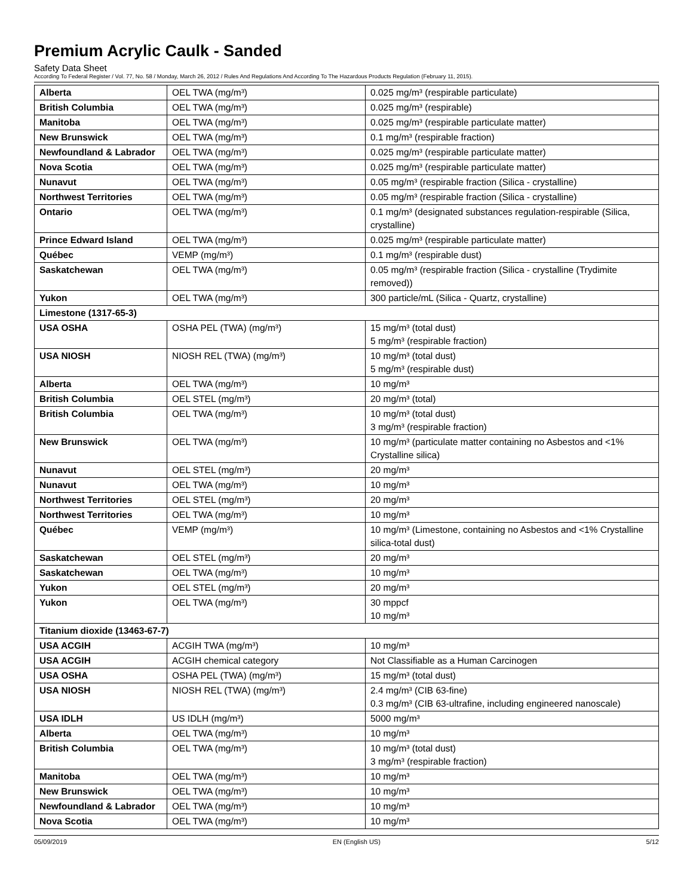Premium Acrylic Caulk - Sanded
Safety Data Sheet
According To Federal Register / Vol. 77, No. 58 / Monday, March 26, 2012 / Rules And Regulations And According To The Hazardous Products Regulation (February 11, 2015).
| Alberta | OEL TWA (mg/m³) | 0.025 mg/m³ (respirable particulate) |
| British Columbia | OEL TWA (mg/m³) | 0.025 mg/m³ (respirable) |
| Manitoba | OEL TWA (mg/m³) | 0.025 mg/m³ (respirable particulate matter) |
| New Brunswick | OEL TWA (mg/m³) | 0.1 mg/m³ (respirable fraction) |
| Newfoundland & Labrador | OEL TWA (mg/m³) | 0.025 mg/m³ (respirable particulate matter) |
| Nova Scotia | OEL TWA (mg/m³) | 0.025 mg/m³ (respirable particulate matter) |
| Nunavut | OEL TWA (mg/m³) | 0.05 mg/m³ (respirable fraction (Silica - crystalline) |
| Northwest Territories | OEL TWA (mg/m³) | 0.05 mg/m³ (respirable fraction (Silica - crystalline) |
| Ontario | OEL TWA (mg/m³) | 0.1 mg/m³ (designated substances regulation-respirable (Silica, crystalline) |
| Prince Edward Island | OEL TWA (mg/m³) | 0.025 mg/m³ (respirable particulate matter) |
| Québec | VEMP (mg/m³) | 0.1 mg/m³ (respirable dust) |
| Saskatchewan | OEL TWA (mg/m³) | 0.05 mg/m³ (respirable fraction (Silica - crystalline (Trydimite removed)) |
| Yukon | OEL TWA (mg/m³) | 300 particle/mL (Silica - Quartz, crystalline) |
| Limestone (1317-65-3) | | |
| USA OSHA | OSHA PEL (TWA) (mg/m³) | 15 mg/m³ (total dust) 5 mg/m³ (respirable fraction) |
| USA NIOSH | NIOSH REL (TWA) (mg/m³) | 10 mg/m³ (total dust) 5 mg/m³ (respirable dust) |
| Alberta | OEL TWA (mg/m³) | 10 mg/m³ |
| British Columbia | OEL STEL (mg/m³) | 20 mg/m³ (total) |
| British Columbia | OEL TWA (mg/m³) | 10 mg/m³ (total dust) 3 mg/m³ (respirable fraction) |
| New Brunswick | OEL TWA (mg/m³) | 10 mg/m³ (particulate matter containing no Asbestos and <1% Crystalline silica) |
| Nunavut | OEL STEL (mg/m³) | 20 mg/m³ |
| Nunavut | OEL TWA (mg/m³) | 10 mg/m³ |
| Northwest Territories | OEL STEL (mg/m³) | 20 mg/m³ |
| Northwest Territories | OEL TWA (mg/m³) | 10 mg/m³ |
| Québec | VEMP (mg/m³) | 10 mg/m³ (Limestone, containing no Asbestos and <1% Crystalline silica-total dust) |
| Saskatchewan | OEL STEL (mg/m³) | 20 mg/m³ |
| Saskatchewan | OEL TWA (mg/m³) | 10 mg/m³ |
| Yukon | OEL STEL (mg/m³) | 20 mg/m³ |
| Yukon | OEL TWA (mg/m³) | 30 mppcf 10 mg/m³ |
| Titanium dioxide (13463-67-7) | | |
| USA ACGIH | ACGIH TWA (mg/m³) | 10 mg/m³ |
| USA ACGIH | ACGIH chemical category | Not Classifiable as a Human Carcinogen |
| USA OSHA | OSHA PEL (TWA) (mg/m³) | 15 mg/m³ (total dust) |
| USA NIOSH | NIOSH REL (TWA) (mg/m³) | 2.4 mg/m³ (CIB 63-fine) 0.3 mg/m³ (CIB 63-ultrafine, including engineered nanoscale) |
| USA IDLH | US IDLH (mg/m³) | 5000 mg/m³ |
| Alberta | OEL TWA (mg/m³) | 10 mg/m³ |
| British Columbia | OEL TWA (mg/m³) | 10 mg/m³ (total dust) 3 mg/m³ (respirable fraction) |
| Manitoba | OEL TWA (mg/m³) | 10 mg/m³ |
| New Brunswick | OEL TWA (mg/m³) | 10 mg/m³ |
| Newfoundland & Labrador | OEL TWA (mg/m³) | 10 mg/m³ |
| Nova Scotia | OEL TWA (mg/m³) | 10 mg/m³ |
05/09/2019 EN (English US) 5/12